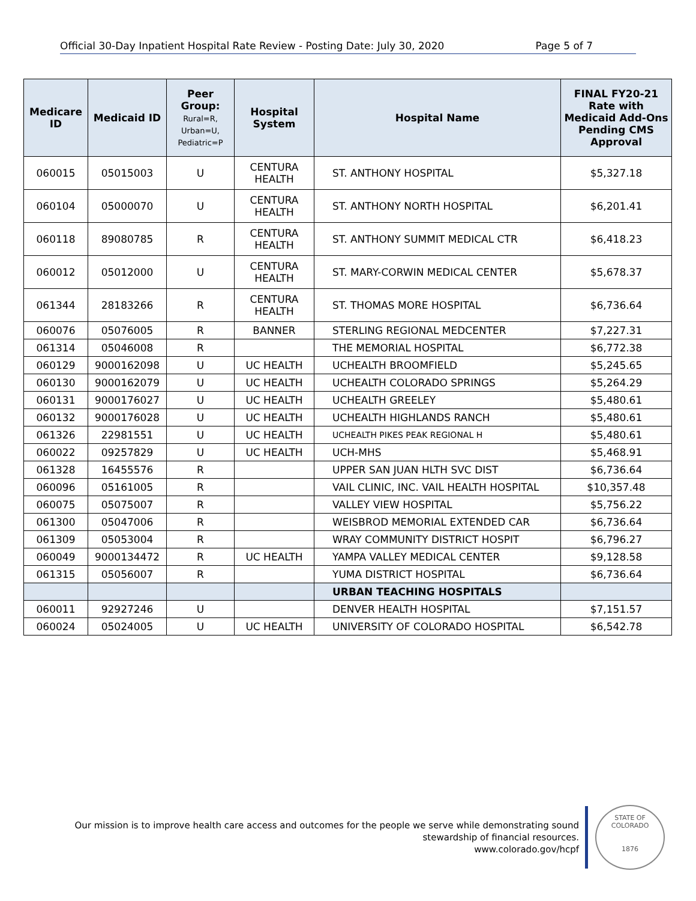Official 30-Day Inpatient Hospital Rate Review - Posting Date: July 30, 2020 Page 5 of 7
| Medicare ID | Medicaid ID | Peer Group: Rural=R, Urban=U, Pediatric=P | Hospital System | Hospital Name | FINAL FY20-21 Rate with Medicaid Add-Ons Pending CMS Approval |
| --- | --- | --- | --- | --- | --- |
| 060015 | 05015003 | U | CENTURA HEALTH | ST. ANTHONY HOSPITAL | $5,327.18 |
| 060104 | 05000070 | U | CENTURA HEALTH | ST. ANTHONY NORTH HOSPITAL | $6,201.41 |
| 060118 | 89080785 | R | CENTURA HEALTH | ST. ANTHONY SUMMIT MEDICAL CTR | $6,418.23 |
| 060012 | 05012000 | U | CENTURA HEALTH | ST. MARY-CORWIN MEDICAL CENTER | $5,678.37 |
| 061344 | 28183266 | R | CENTURA HEALTH | ST. THOMAS MORE HOSPITAL | $6,736.64 |
| 060076 | 05076005 | R | BANNER | STERLING REGIONAL MEDCENTER | $7,227.31 |
| 061314 | 05046008 | R | | THE MEMORIAL HOSPITAL | $6,772.38 |
| 060129 | 9000162098 | U | UC HEALTH | UCHEALTH BROOMFIELD | $5,245.65 |
| 060130 | 9000162079 | U | UC HEALTH | UCHEALTH COLORADO SPRINGS | $5,264.29 |
| 060131 | 9000176027 | U | UC HEALTH | UCHEALTH GREELEY | $5,480.61 |
| 060132 | 9000176028 | U | UC HEALTH | UCHEALTH HIGHLANDS RANCH | $5,480.61 |
| 061326 | 22981551 | U | UC HEALTH | UCHEALTH PIKES PEAK REGIONAL H | $5,480.61 |
| 060022 | 09257829 | U | UC HEALTH | UCH-MHS | $5,468.91 |
| 061328 | 16455576 | R | | UPPER SAN JUAN HLTH SVC DIST | $6,736.64 |
| 060096 | 05161005 | R | | VAIL CLINIC, INC. VAIL HEALTH HOSPITAL | $10,357.48 |
| 060075 | 05075007 | R | | VALLEY VIEW HOSPITAL | $5,756.22 |
| 061300 | 05047006 | R | | WEISBROD MEMORIAL EXTENDED CAR | $6,736.64 |
| 061309 | 05053004 | R | | WRAY COMMUNITY DISTRICT HOSPIT | $6,796.27 |
| 060049 | 9000134472 | R | UC HEALTH | YAMPA VALLEY MEDICAL CENTER | $9,128.58 |
| 061315 | 05056007 | R | | YUMA DISTRICT HOSPITAL | $6,736.64 |
| | | | | URBAN TEACHING HOSPITALS | |
| 060011 | 92927246 | U | | DENVER HEALTH HOSPITAL | $7,151.57 |
| 060024 | 05024005 | U | UC HEALTH | UNIVERSITY OF COLORADO HOSPITAL | $6,542.78 |
Our mission is to improve health care access and outcomes for the people we serve while demonstrating sound
stewardship of financial resources.
www.colorado.gov/hcpf
STATE OF COLORADO
1876